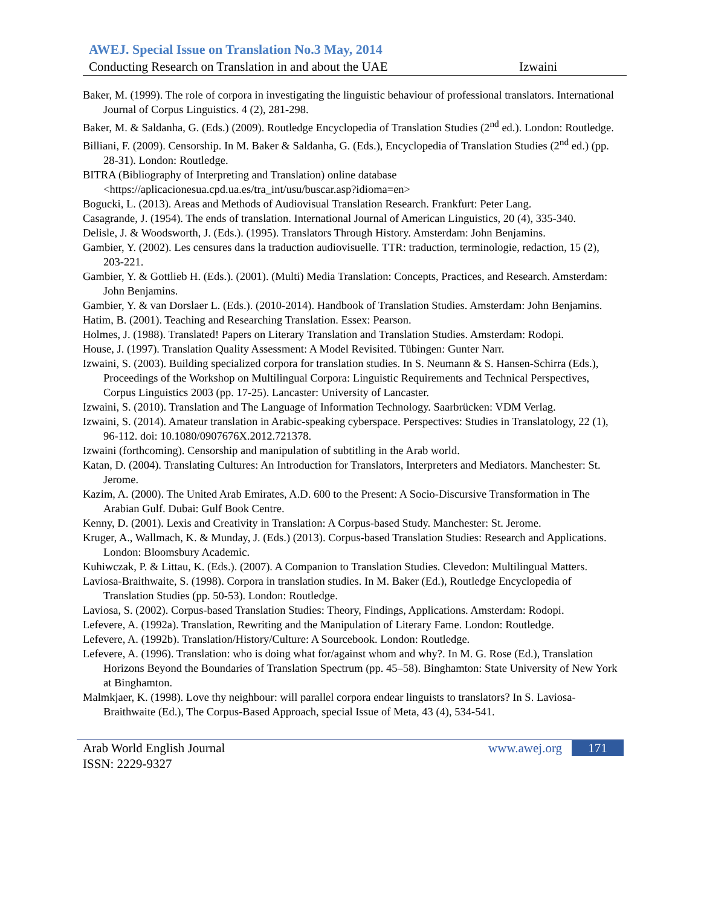AWEJ. Special Issue on Translation No.3 May, 2014
Conducting Research on Translation in and about the UAE Izwaini
Baker, M. (1999). The role of corpora in investigating the linguistic behaviour of professional translators. International Journal of Corpus Linguistics. 4 (2), 281-298.
Baker, M. & Saldanha, G. (Eds.) (2009). Routledge Encyclopedia of Translation Studies (2<sup>nd</sup> ed.). London: Routledge.
Billiani, F. (2009). Censorship. In M. Baker & Saldanha, G. (Eds.), Encyclopedia of Translation Studies (2<sup>nd</sup> ed.) (pp. 28-31). London: Routledge.
BITRA (Bibliography of Interpreting and Translation) online database <https://aplicacionesua.cpd.ua.es/tra_int/usu/buscar.asp?idioma=en>
Bogucki, L. (2013). Areas and Methods of Audiovisual Translation Research. Frankfurt: Peter Lang.
Casagrande, J. (1954). The ends of translation. International Journal of American Linguistics, 20 (4), 335-340.
Delisle, J. & Woodsworth, J. (Eds.). (1995). Translators Through History. Amsterdam: John Benjamins.
Gambier, Y. (2002). Les censures dans la traduction audiovisuelle. TTR: traduction, terminologie, redaction, 15 (2), 203-221.
Gambier, Y. & Gottlieb H. (Eds.). (2001). (Multi) Media Translation: Concepts, Practices, and Research. Amsterdam: John Benjamins.
Gambier, Y. & van Dorslaer L. (Eds.). (2010-2014). Handbook of Translation Studies. Amsterdam: John Benjamins.
Hatim, B. (2001). Teaching and Researching Translation. Essex: Pearson.
Holmes, J. (1988). Translated! Papers on Literary Translation and Translation Studies. Amsterdam: Rodopi.
House, J. (1997). Translation Quality Assessment: A Model Revisited. Tübingen: Gunter Narr.
Izwaini, S. (2003). Building specialized corpora for translation studies. In S. Neumann & S. Hansen-Schirra (Eds.), Proceedings of the Workshop on Multilingual Corpora: Linguistic Requirements and Technical Perspectives, Corpus Linguistics 2003 (pp. 17-25). Lancaster: University of Lancaster.
Izwaini, S. (2010). Translation and The Language of Information Technology. Saarbrücken: VDM Verlag.
Izwaini, S. (2014). Amateur translation in Arabic-speaking cyberspace. Perspectives: Studies in Translatology, 22 (1), 96-112. doi: 10.1080/0907676X.2012.721378.
Izwaini (forthcoming). Censorship and manipulation of subtitling in the Arab world.
Katan, D. (2004). Translating Cultures: An Introduction for Translators, Interpreters and Mediators. Manchester: St. Jerome.
Kazim, A. (2000). The United Arab Emirates, A.D. 600 to the Present: A Socio-Discursive Transformation in The Arabian Gulf. Dubai: Gulf Book Centre.
Kenny, D. (2001). Lexis and Creativity in Translation: A Corpus-based Study. Manchester: St. Jerome.
Kruger, A., Wallmach, K. & Munday, J. (Eds.) (2013). Corpus-based Translation Studies: Research and Applications. London: Bloomsbury Academic.
Kuhiwczak, P. & Littau, K. (Eds.). (2007). A Companion to Translation Studies. Clevedon: Multilingual Matters.
Laviosa-Braithwaite, S. (1998). Corpora in translation studies. In M. Baker (Ed.), Routledge Encyclopedia of Translation Studies (pp. 50-53). London: Routledge.
Laviosa, S. (2002). Corpus-based Translation Studies: Theory, Findings, Applications. Amsterdam: Rodopi.
Lefevere, A. (1992a). Translation, Rewriting and the Manipulation of Literary Fame. London: Routledge.
Lefevere, A. (1992b). Translation/History/Culture: A Sourcebook. London: Routledge.
Lefevere, A. (1996). Translation: who is doing what for/against whom and why?. In M. G. Rose (Ed.), Translation Horizons Beyond the Boundaries of Translation Spectrum (pp. 45–58). Binghamton: State University of New York at Binghamton.
Malmkjaer, K. (1998). Love thy neighbour: will parallel corpora endear linguists to translators? In S. Laviosa-Braithwaite (Ed.), The Corpus-Based Approach, special Issue of Meta, 43 (4), 534-541.
Arab World English Journal www.awej.org 171
ISSN: 2229-9327